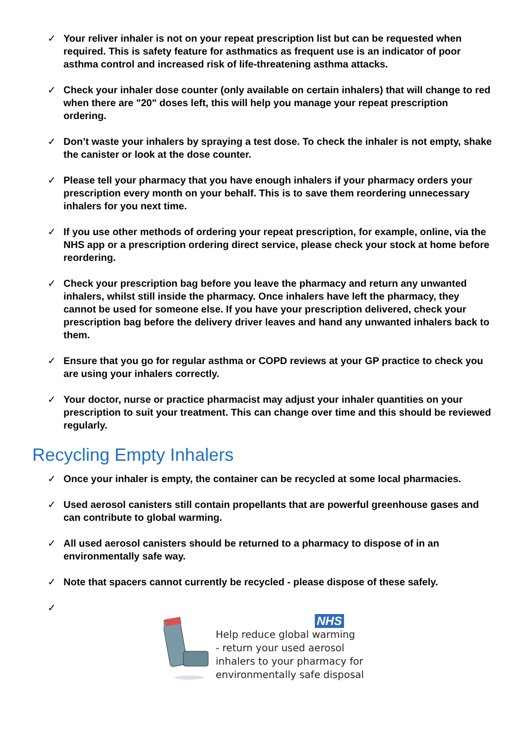✓ Your reliver inhaler is not on your repeat prescription list but can be requested when required. This is safety feature for asthmatics as frequent use is an indicator of poor asthma control and increased risk of life-threatening asthma attacks.
✓ Check your inhaler dose counter (only available on certain inhalers) that will change to red when there are "20" doses left, this will help you manage your repeat prescription ordering.
✓ Don’t waste your inhalers by spraying a test dose. To check the inhaler is not empty, shake the canister or look at the dose counter.
✓ Please tell your pharmacy that you have enough inhalers if your pharmacy orders your prescription every month on your behalf. This is to save them reordering unnecessary inhalers for you next time.
✓ If you use other methods of ordering your repeat prescription, for example, online, via the NHS app or a prescription ordering direct service, please check your stock at home before reordering.
✓ Check your prescription bag before you leave the pharmacy and return any unwanted inhalers, whilst still inside the pharmacy. Once inhalers have left the pharmacy, they cannot be used for someone else. If you have your prescription delivered, check your prescription bag before the delivery driver leaves and hand any unwanted inhalers back to them.
✓ Ensure that you go for regular asthma or COPD reviews at your GP practice to check you are using your inhalers correctly.
✓ Your doctor, nurse or practice pharmacist may adjust your inhaler quantities on your prescription to suit your treatment. This can change over time and this should be reviewed regularly.
Recycling Empty Inhalers
✓ Once your inhaler is empty, the container can be recycled at some local pharmacies.
✓ Used aerosol canisters still contain propellants that are powerful greenhouse gases and can contribute to global warming.
✓ All used aerosol canisters should be returned to a pharmacy to dispose of in an environmentally safe way.
✓ Note that spacers cannot currently be recycled - please dispose of these safely.
✓
NHS
Help reduce global warming
- return your used aerosol
inhalers to your pharmacy for
environmentally safe disposal